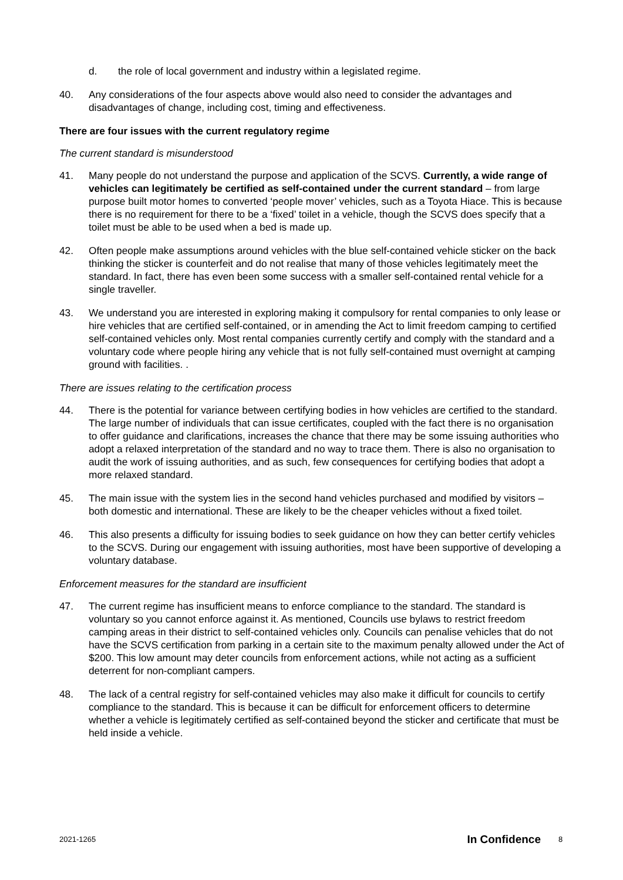d. the role of local government and industry within a legislated regime.
40. Any considerations of the four aspects above would also need to consider the advantages and disadvantages of change, including cost, timing and effectiveness.
There are four issues with the current regulatory regime
The current standard is misunderstood
41. Many people do not understand the purpose and application of the SCVS. Currently, a wide range of vehicles can legitimately be certified as self-contained under the current standard – from large purpose built motor homes to converted ‘people mover’ vehicles, such as a Toyota Hiace. This is because there is no requirement for there to be a ‘fixed’ toilet in a vehicle, though the SCVS does specify that a toilet must be able to be used when a bed is made up.
42. Often people make assumptions around vehicles with the blue self-contained vehicle sticker on the back thinking the sticker is counterfeit and do not realise that many of those vehicles legitimately meet the standard. In fact, there has even been some success with a smaller self-contained rental vehicle for a single traveller.
43. We understand you are interested in exploring making it compulsory for rental companies to only lease or hire vehicles that are certified self-contained, or in amending the Act to limit freedom camping to certified self-contained vehicles only. Most rental companies currently certify and comply with the standard and a voluntary code where people hiring any vehicle that is not fully self-contained must overnight at camping ground with facilities. .
There are issues relating to the certification process
44. There is the potential for variance between certifying bodies in how vehicles are certified to the standard. The large number of individuals that can issue certificates, coupled with the fact there is no organisation to offer guidance and clarifications, increases the chance that there may be some issuing authorities who adopt a relaxed interpretation of the standard and no way to trace them. There is also no organisation to audit the work of issuing authorities, and as such, few consequences for certifying bodies that adopt a more relaxed standard.
45. The main issue with the system lies in the second hand vehicles purchased and modified by visitors – both domestic and international. These are likely to be the cheaper vehicles without a fixed toilet.
46. This also presents a difficulty for issuing bodies to seek guidance on how they can better certify vehicles to the SCVS. During our engagement with issuing authorities, most have been supportive of developing a voluntary database.
Enforcement measures for the standard are insufficient
47. The current regime has insufficient means to enforce compliance to the standard. The standard is voluntary so you cannot enforce against it. As mentioned, Councils use bylaws to restrict freedom camping areas in their district to self-contained vehicles only. Councils can penalise vehicles that do not have the SCVS certification from parking in a certain site to the maximum penalty allowed under the Act of $200. This low amount may deter councils from enforcement actions, while not acting as a sufficient deterrent for non-compliant campers.
48. The lack of a central registry for self-contained vehicles may also make it difficult for councils to certify compliance to the standard. This is because it can be difficult for enforcement officers to determine whether a vehicle is legitimately certified as self-contained beyond the sticker and certificate that must be held inside a vehicle.
2021-1265 In Confidence 8